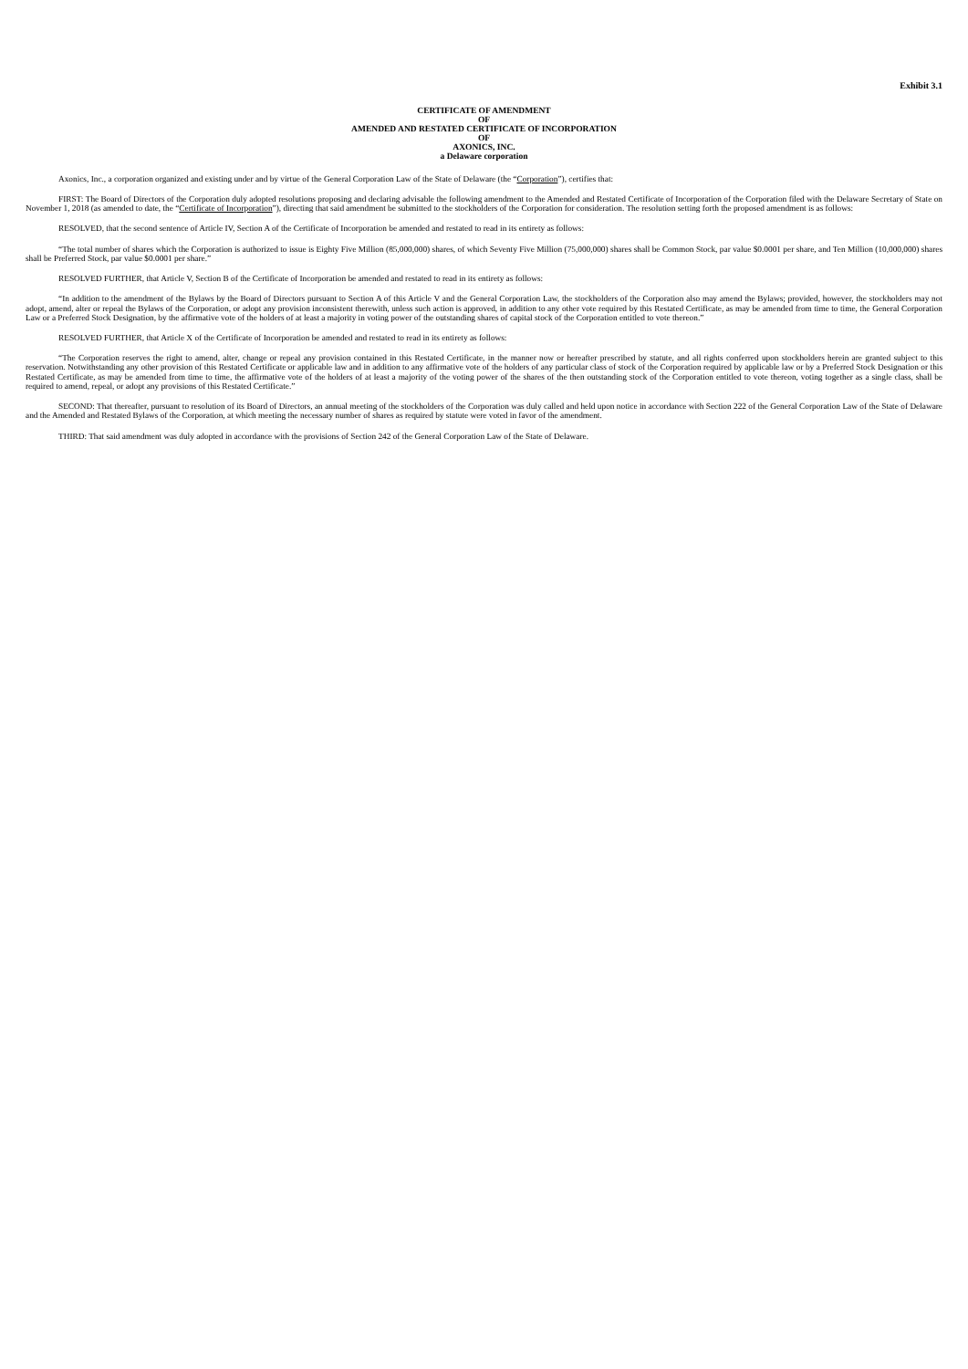Exhibit 3.1
CERTIFICATE OF AMENDMENT
OF
AMENDED AND RESTATED CERTIFICATE OF INCORPORATION
OF
AXONICS, INC.
a Delaware corporation
Axonics, Inc., a corporation organized and existing under and by virtue of the General Corporation Law of the State of Delaware (the “Corporation”), certifies that:
FIRST: The Board of Directors of the Corporation duly adopted resolutions proposing and declaring advisable the following amendment to the Amended and Restated Certificate of Incorporation of the Corporation filed with the Delaware Secretary of State on November 1, 2018 (as amended to date, the “Certificate of Incorporation”), directing that said amendment be submitted to the stockholders of the Corporation for consideration. The resolution setting forth the proposed amendment is as follows:
RESOLVED, that the second sentence of Article IV, Section A of the Certificate of Incorporation be amended and restated to read in its entirety as follows:
“The total number of shares which the Corporation is authorized to issue is Eighty Five Million (85,000,000) shares, of which Seventy Five Million (75,000,000) shares shall be Common Stock, par value $0.0001 per share, and Ten Million (10,000,000) shares shall be Preferred Stock, par value $0.0001 per share.”
RESOLVED FURTHER, that Article V, Section B of the Certificate of Incorporation be amended and restated to read in its entirety as follows:
“In addition to the amendment of the Bylaws by the Board of Directors pursuant to Section A of this Article V and the General Corporation Law, the stockholders of the Corporation also may amend the Bylaws; provided, however, the stockholders may not adopt, amend, alter or repeal the Bylaws of the Corporation, or adopt any provision inconsistent therewith, unless such action is approved, in addition to any other vote required by this Restated Certificate, as may be amended from time to time, the General Corporation Law or a Preferred Stock Designation, by the affirmative vote of the holders of at least a majority in voting power of the outstanding shares of capital stock of the Corporation entitled to vote thereon.”
RESOLVED FURTHER, that Article X of the Certificate of Incorporation be amended and restated to read in its entirety as follows:
“The Corporation reserves the right to amend, alter, change or repeal any provision contained in this Restated Certificate, in the manner now or hereafter prescribed by statute, and all rights conferred upon stockholders herein are granted subject to this reservation. Notwithstanding any other provision of this Restated Certificate or applicable law and in addition to any affirmative vote of the holders of any particular class of stock of the Corporation required by applicable law or by a Preferred Stock Designation or this Restated Certificate, as may be amended from time to time, the affirmative vote of the holders of at least a majority of the voting power of the shares of the then outstanding stock of the Corporation entitled to vote thereon, voting together as a single class, shall be required to amend, repeal, or adopt any provisions of this Restated Certificate.”
SECOND: That thereafter, pursuant to resolution of its Board of Directors, an annual meeting of the stockholders of the Corporation was duly called and held upon notice in accordance with Section 222 of the General Corporation Law of the State of Delaware and the Amended and Restated Bylaws of the Corporation, at which meeting the necessary number of shares as required by statute were voted in favor of the amendment.
THIRD: That said amendment was duly adopted in accordance with the provisions of Section 242 of the General Corporation Law of the State of Delaware.